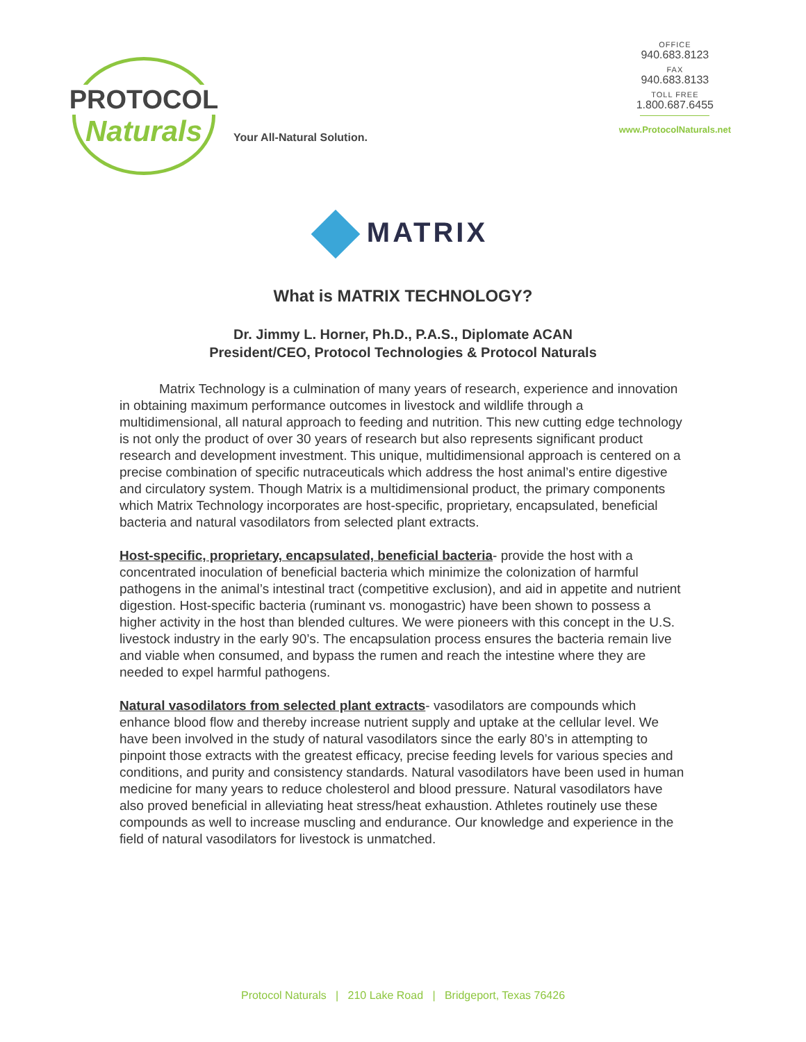PROTOCOL
Naturals
Your All-Natural Solution.
OFFICE
940.683.8123
FAX
940.683.8133
TOLL FREE
1.800.687.6455
www.ProtocolNaturals.net
MATRIX
What is MATRIX TECHNOLOGY?
Dr. Jimmy L. Horner, Ph.D., P.A.S., Diplomate ACAN
President/CEO, Protocol Technologies & Protocol Naturals
   Matrix Technology is a culmination of many years of research, experience and innovation in obtaining maximum performance outcomes in livestock and wildlife through a multidimensional, all natural approach to feeding and nutrition. This new cutting edge technology is not only the product of over 30 years of research but also represents significant product research and development investment. This unique, multidimensional approach is centered on a precise combination of specific nutraceuticals which address the host animal’s entire digestive and circulatory system. Though Matrix is a multidimensional product, the primary components which Matrix Technology incorporates are host-specific, proprietary, encapsulated, beneficial bacteria and natural vasodilators from selected plant extracts.
Host-specific, proprietary, encapsulated, beneficial bacteria- provide the host with a concentrated inoculation of beneficial bacteria which minimize the colonization of harmful pathogens in the animal’s intestinal tract (competitive exclusion), and aid in appetite and nutrient digestion. Host-specific bacteria (ruminant vs. monogastric) have been shown to possess a higher activity in the host than blended cultures. We were pioneers with this concept in the U.S. livestock industry in the early 90’s. The encapsulation process ensures the bacteria remain live and viable when consumed, and bypass the rumen and reach the intestine where they are needed to expel harmful pathogens.
Natural vasodilators from selected plant extracts- vasodilators are compounds which enhance blood flow and thereby increase nutrient supply and uptake at the cellular level. We have been involved in the study of natural vasodilators since the early 80’s in attempting to pinpoint those extracts with the greatest efficacy, precise feeding levels for various species and conditions, and purity and consistency standards. Natural vasodilators have been used in human medicine for many years to reduce cholesterol and blood pressure. Natural vasodilators have also proved beneficial in alleviating heat stress/heat exhaustion. Athletes routinely use these compounds as well to increase muscling and endurance. Our knowledge and experience in the field of natural vasodilators for livestock is unmatched.
Protocol Naturals | 210 Lake Road | Bridgeport, Texas 76426